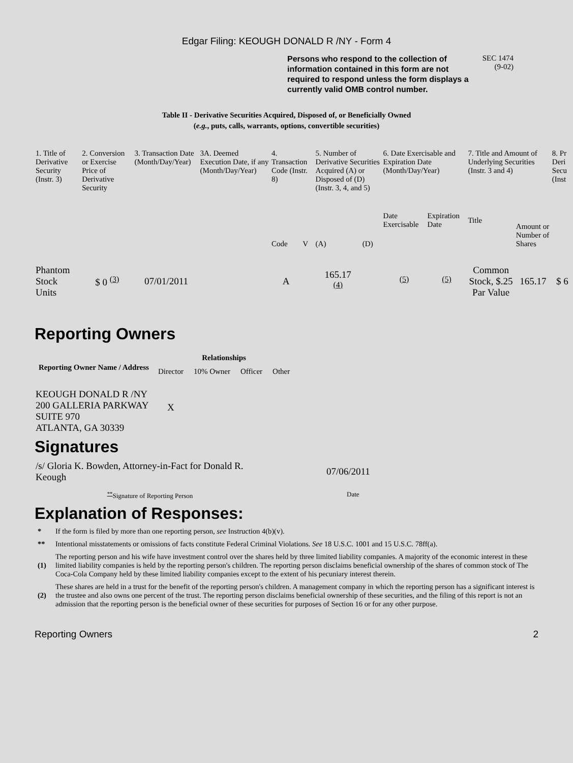Edgar Filing: KEOUGH DONALD R /NY - Form 4
Persons who respond to the collection of information contained in this form are not required to respond unless the form displays a currently valid OMB control number.
SEC 1474
(9-02)
Table II - Derivative Securities Acquired, Disposed of, or Beneficially Owned
(e.g., puts, calls, warrants, options, convertible securities)
| 1. Title of Derivative Security (Instr. 3) | 2. Conversion or Exercise Price of Derivative Security | 3. Transaction Date (Month/Day/Year) | 3A. Deemed Execution Date, if any (Month/Day/Year) | 4. Transaction Code (Instr. 8) | | 5. Number of Derivative Securities Acquired (A) or Disposed of (D) (Instr. 3, 4, and 5) | | 6. Date Exercisable and Expiration Date (Month/Day/Year) | | 7. Title and Amount of Underlying Securities (Instr. 3 and 4) | | 8. Pr Deri Secu (Inst |
| --- | --- | --- | --- | --- | --- | --- | --- | --- | --- | --- | --- | --- |
| | | | | Code | V | (A) | (D) | Date Exercisable | Expiration Date | Title | Amount or Number of Shares | |
| Phantom Stock Units | $ 0 <sup>(3)</sup> | 07/01/2011 | | A | | 165.17 <sup>(4)</sup> | | <sup>(5)</sup> | <sup>(5)</sup> | Common Stock, $.25 Par Value | 165.17 | $ 6 |
Reporting Owners
| Reporting Owner Name / Address | Relationships | | | |
| --- | --- | --- | --- | --- |
| | Director | 10% Owner | Officer | Other |
| KEOUGH DONALD R /NY 200 GALLERIA PARKWAY SUITE 970 ATLANTA, GA 30339 | X | | | |
Signatures
| /s/ Gloria K. Bowden, Attorney-in-Fact for Donald R. Keough | 07/06/2011 |
| <sup>**</sup> Signature of Reporting Person | Date |
Explanation of Responses:
* If the form is filed by more than one reporting person, see Instruction 4(b)(v).
** Intentional misstatements or omissions of facts constitute Federal Criminal Violations. See 18 U.S.C. 1001 and 15 U.S.C. 78ff(a).
(1) The reporting person and his wife have investment control over the shares held by three limited liability companies. A majority of the economic interest in these limited liability companies is held by the reporting person's children. The reporting person disclaims beneficial ownership of the shares of common stock of The Coca-Cola Company held by these limited liability companies except to the extent of his pecuniary interest therein.
(2) These shares are held in a trust for the benefit of the reporting person's children. A management company in which the reporting person has a significant interest is the trustee and also owns one percent of the trust. The reporting person disclaims beneficial ownership of these securities, and the filing of this report is not an admission that the reporting person is the beneficial owner of these securities for purposes of Section 16 or for any other purpose.
Reporting Owners 2